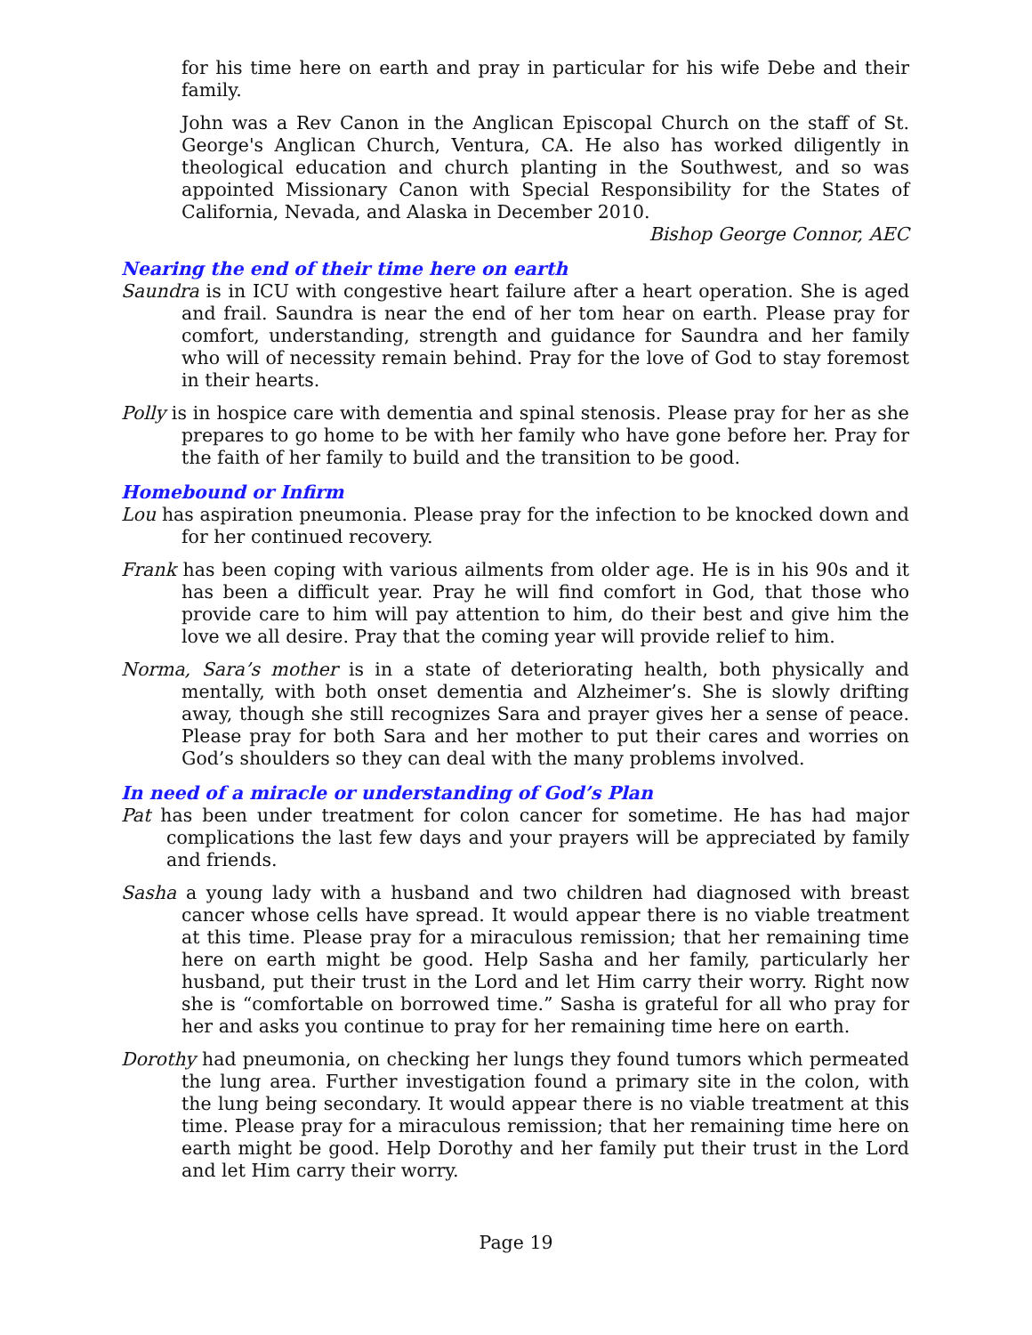for his time here on earth and pray in particular for his wife Debe and their family.
John was a Rev Canon in the Anglican Episcopal Church on the staff of St. George's Anglican Church, Ventura, CA. He also has worked diligently in theological education and church planting in the Southwest, and so was appointed Missionary Canon with Special Responsibility for the States of California, Nevada, and Alaska in December 2010.
Bishop George Connor, AEC
Nearing the end of their time here on earth
Saundra is in ICU with congestive heart failure after a heart operation. She is aged and frail. Saundra is near the end of her tom hear on earth. Please pray for comfort, understanding, strength and guidance for Saundra and her family who will of necessity remain behind. Pray for the love of God to stay foremost in their hearts.
Polly is in hospice care with dementia and spinal stenosis. Please pray for her as she prepares to go home to be with her family who have gone before her. Pray for the faith of her family to build and the transition to be good.
Homebound or Infirm
Lou has aspiration pneumonia. Please pray for the infection to be knocked down and for her continued recovery.
Frank has been coping with various ailments from older age. He is in his 90s and it has been a difficult year. Pray he will find comfort in God, that those who provide care to him will pay attention to him, do their best and give him the love we all desire. Pray that the coming year will provide relief to him.
Norma, Sara’s mother is in a state of deteriorating health, both physically and mentally, with both onset dementia and Alzheimer’s. She is slowly drifting away, though she still recognizes Sara and prayer gives her a sense of peace. Please pray for both Sara and her mother to put their cares and worries on God’s shoulders so they can deal with the many problems involved.
In need of a miracle or understanding of God’s Plan
Pat has been under treatment for colon cancer for sometime. He has had major complications the last few days and your prayers will be appreciated by family and friends.
Sasha a young lady with a husband and two children had diagnosed with breast cancer whose cells have spread. It would appear there is no viable treatment at this time. Please pray for a miraculous remission; that her remaining time here on earth might be good. Help Sasha and her family, particularly her husband, put their trust in the Lord and let Him carry their worry. Right now she is “comfortable on borrowed time.” Sasha is grateful for all who pray for her and asks you continue to pray for her remaining time here on earth.
Dorothy had pneumonia, on checking her lungs they found tumors which permeated the lung area. Further investigation found a primary site in the colon, with the lung being secondary. It would appear there is no viable treatment at this time. Please pray for a miraculous remission; that her remaining time here on earth might be good. Help Dorothy and her family put their trust in the Lord and let Him carry their worry.
Page 19